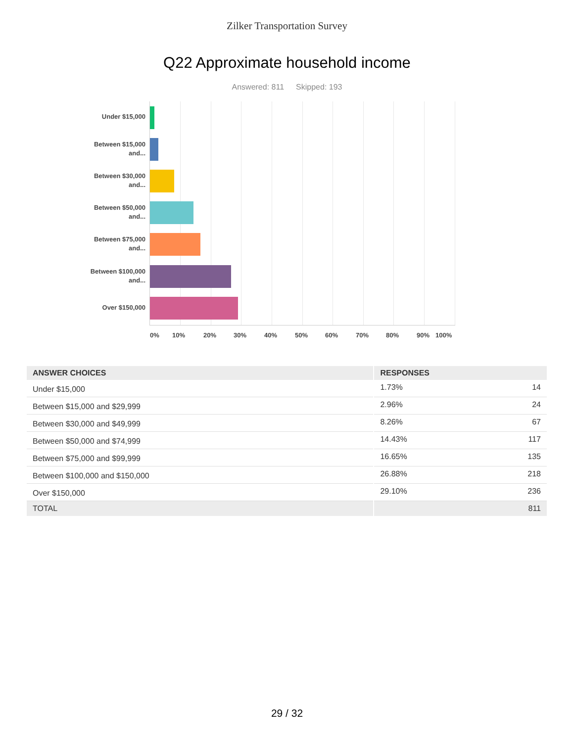Zilker Transportation Survey
Q22 Approximate household income
Answered: 811 Skipped: 193
Under $15,000
Between $15,000 and...
Between $30,000 and...
Between $50,000 and...
Between $75,000 and...
Between $100,000 and...
Over $150,000
0% 10% 20% 30% 40% 50% 60% 70% 80% 90% 100%
| ANSWER CHOICES | RESPONSES | |
| --- | --- | --- |
| Under $15,000 | 1.73% | 14 |
| Between $15,000 and $29,999 | 2.96% | 24 |
| Between $30,000 and $49,999 | 8.26% | 67 |
| Between $50,000 and $74,999 | 14.43% | 117 |
| Between $75,000 and $99,999 | 16.65% | 135 |
| Between $100,000 and $150,000 | 26.88% | 218 |
| Over $150,000 | 29.10% | 236 |
| TOTAL | | 811 |
29 / 32